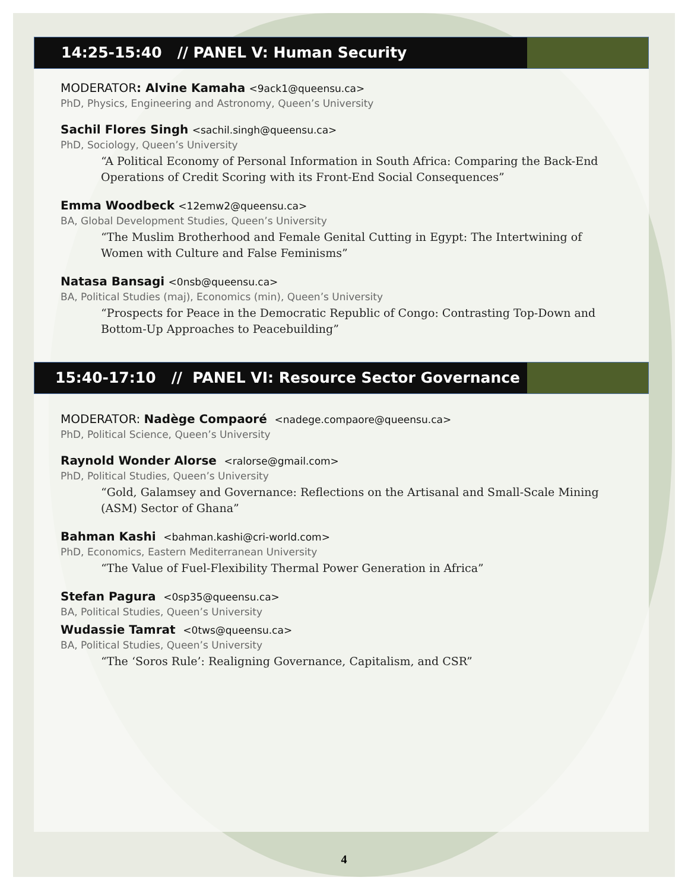14:25-15:40 // PANEL V: Human Security
MODERATOR: Alvine Kamaha <9ack1@queensu.ca>
PhD, Physics, Engineering and Astronomy, Queen’s University
Sachil Flores Singh <sachil.singh@queensu.ca>
PhD, Sociology, Queen’s University
“A Political Economy of Personal Information in South Africa: Comparing the Back-End Operations of Credit Scoring with its Front-End Social Consequences”
Emma Woodbeck <12emw2@queensu.ca>
BA, Global Development Studies, Queen’s University
“The Muslim Brotherhood and Female Genital Cutting in Egypt: The Intertwining of Women with Culture and False Feminisms”
Natasa Bansagi <0nsb@queensu.ca>
BA, Political Studies (maj), Economics (min), Queen’s University
“Prospects for Peace in the Democratic Republic of Congo: Contrasting Top-Down and Bottom-Up Approaches to Peacebuilding”
15:40-17:10 // PANEL VI: Resource Sector Governance
MODERATOR: Nadège Compaoré <nadege.compaore@queensu.ca>
PhD, Political Science, Queen’s University
Raynold Wonder Alorse <ralorse@gmail.com>
PhD, Political Studies, Queen’s University
“Gold, Galamsey and Governance: Reflections on the Artisanal and Small-Scale Mining (ASM) Sector of Ghana”
Bahman Kashi <bahman.kashi@cri-world.com>
PhD, Economics, Eastern Mediterranean University
“The Value of Fuel-Flexibility Thermal Power Generation in Africa”
Stefan Pagura <0sp35@queensu.ca>
BA, Political Studies, Queen’s University
Wudassie Tamrat <0tws@queensu.ca>
BA, Political Studies, Queen’s University
“The ‘Soros Rule’: Realigning Governance, Capitalism, and CSR”
4